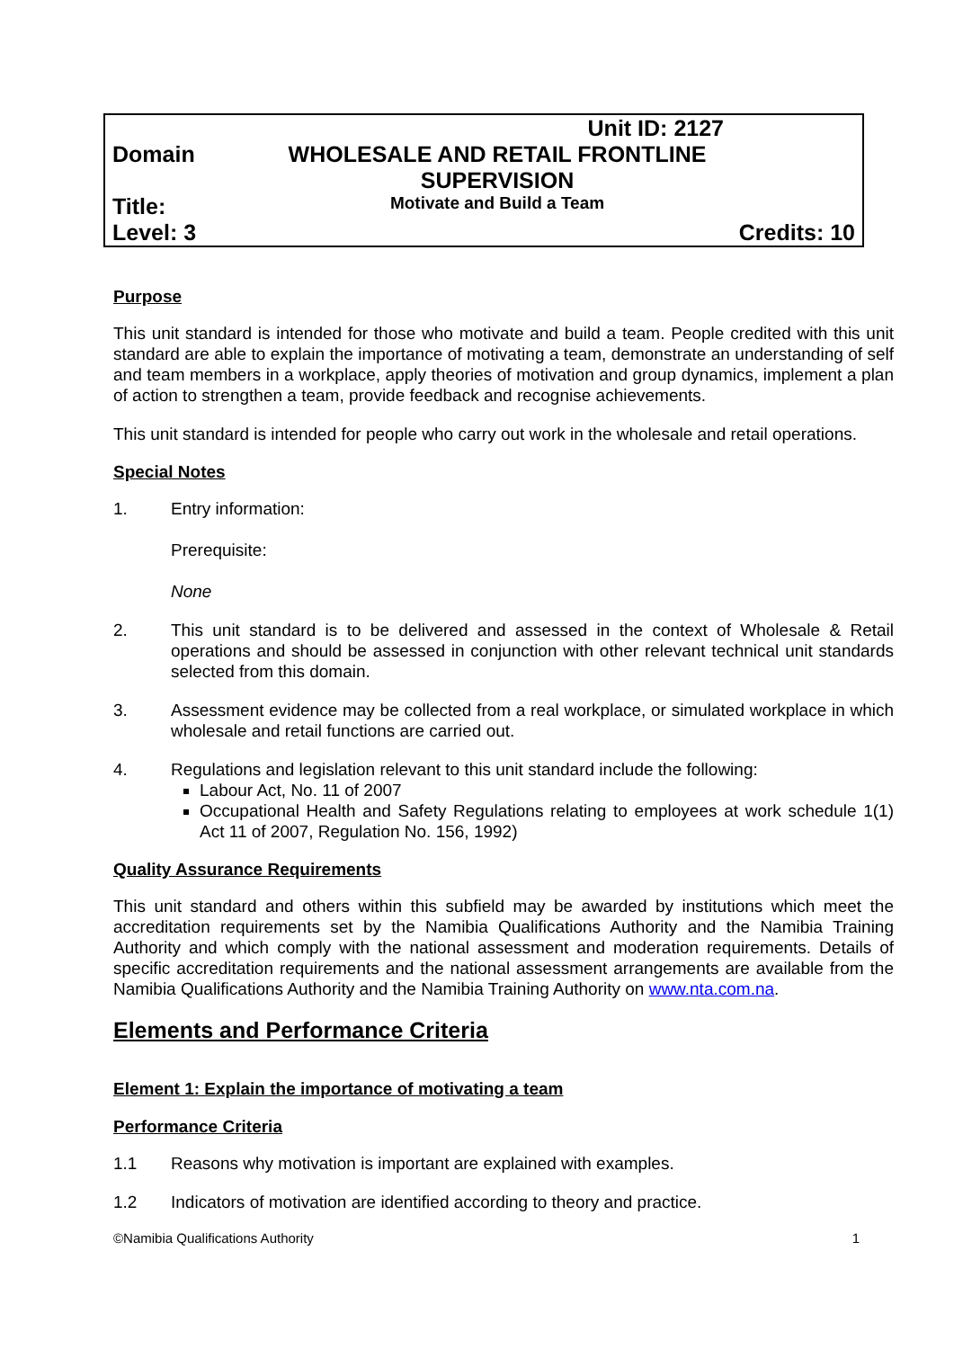| | Unit ID: 2127 | |
| Domain | WHOLESALE AND RETAIL FRONTLINE SUPERVISION | |
| Title: | Motivate and Build a Team | |
| Level: 3 | | Credits: 10 |
Purpose
This unit standard is intended for those who motivate and build a team. People credited with this unit standard are able to explain the importance of motivating a team, demonstrate an understanding of self and team members in a workplace, apply theories of motivation and group dynamics, implement a plan of action to strengthen a team, provide feedback and recognise achievements.
This unit standard is intended for people who carry out work in the wholesale and retail operations.
Special Notes
1. Entry information:
Prerequisite:
None
2. This unit standard is to be delivered and assessed in the context of Wholesale & Retail operations and should be assessed in conjunction with other relevant technical unit standards selected from this domain.
3. Assessment evidence may be collected from a real workplace, or simulated workplace in which wholesale and retail functions are carried out.
4. Regulations and legislation relevant to this unit standard include the following:
Labour Act, No. 11 of 2007
Occupational Health and Safety Regulations relating to employees at work schedule 1(1) Act 11 of 2007, Regulation No. 156, 1992)
Quality Assurance Requirements
This unit standard and others within this subfield may be awarded by institutions which meet the accreditation requirements set by the Namibia Qualifications Authority and the Namibia Training Authority and which comply with the national assessment and moderation requirements. Details of specific accreditation requirements and the national assessment arrangements are available from the Namibia Qualifications Authority and the Namibia Training Authority on www.nta.com.na.
Elements and Performance Criteria
Element 1: Explain the importance of motivating a team
Performance Criteria
1.1 Reasons why motivation is important are explained with examples.
1.2 Indicators of motivation are identified according to theory and practice.
©Namibia Qualifications Authority 1